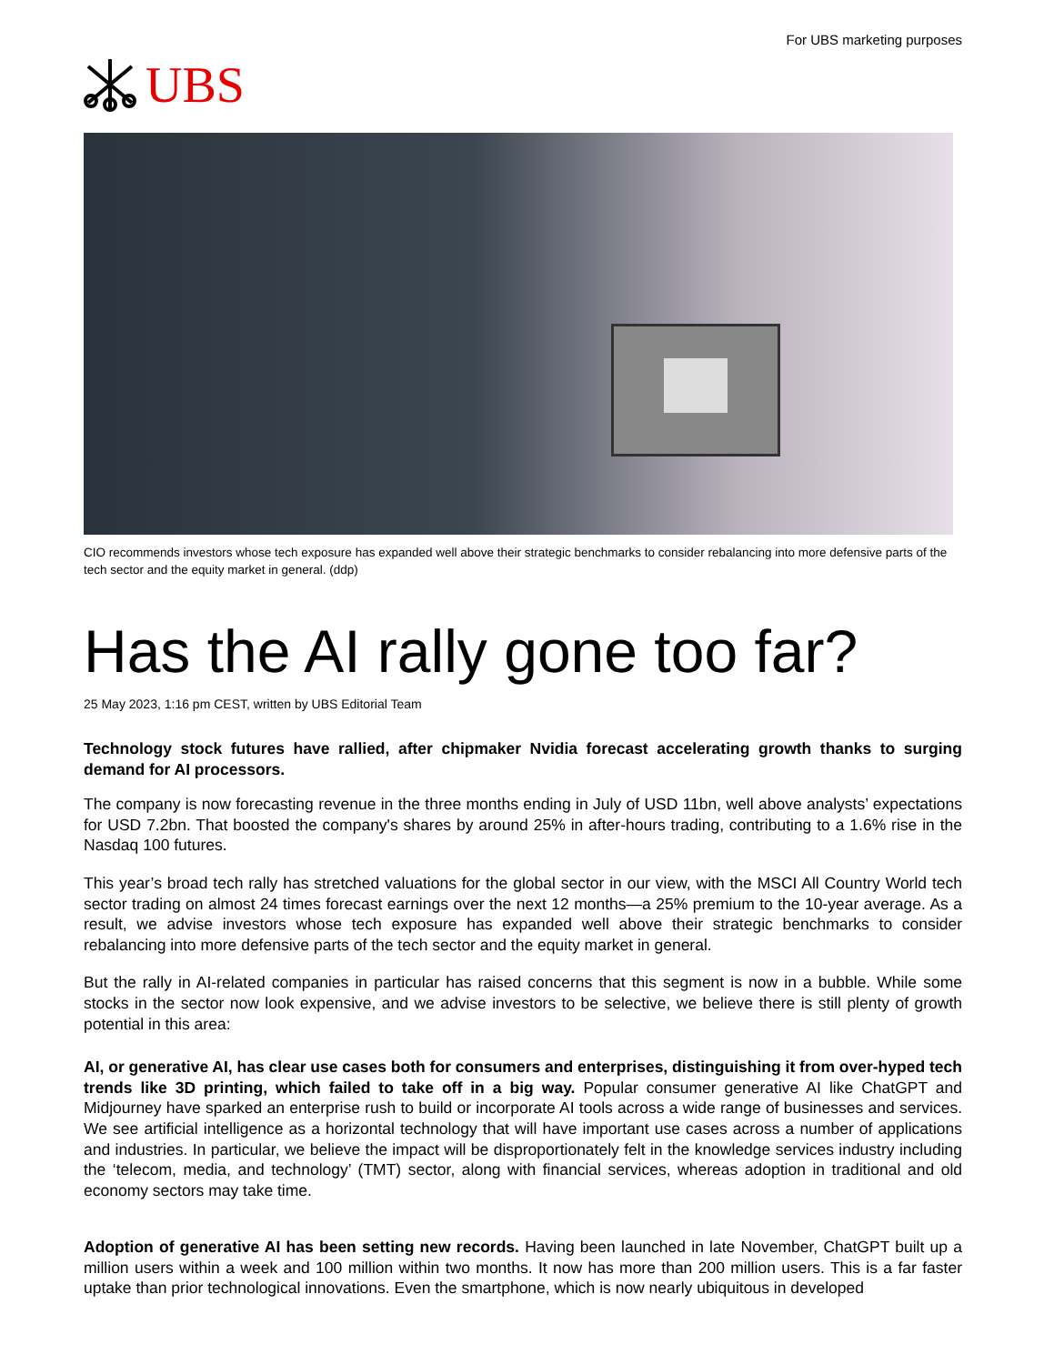UBS
For UBS marketing purposes
CIO recommends investors whose tech exposure has expanded well above their strategic benchmarks to consider rebalancing into more defensive parts of the tech sector and the equity market in general. (ddp)
Has the AI rally gone too far?
25 May 2023, 1:16 pm CEST, written by UBS Editorial Team
Technology stock futures have rallied, after chipmaker Nvidia forecast accelerating growth thanks to surging demand for AI processors.
The company is now forecasting revenue in the three months ending in July of USD 11bn, well above analysts’ expectations for USD 7.2bn. That boosted the company's shares by around 25% in after-hours trading, contributing to a 1.6% rise in the Nasdaq 100 futures.
This year’s broad tech rally has stretched valuations for the global sector in our view, with the MSCI All Country World tech sector trading on almost 24 times forecast earnings over the next 12 months—a 25% premium to the 10-year average. As a result, we advise investors whose tech exposure has expanded well above their strategic benchmarks to consider rebalancing into more defensive parts of the tech sector and the equity market in general.
But the rally in AI-related companies in particular has raised concerns that this segment is now in a bubble. While some stocks in the sector now look expensive, and we advise investors to be selective, we believe there is still plenty of growth potential in this area:
AI, or generative AI, has clear use cases both for consumers and enterprises, distinguishing it from over-hyped tech trends like 3D printing, which failed to take off in a big way. Popular consumer generative AI like ChatGPT and Midjourney have sparked an enterprise rush to build or incorporate AI tools across a wide range of businesses and services. We see artificial intelligence as a horizontal technology that will have important use cases across a number of applications and industries. In particular, we believe the impact will be disproportionately felt in the knowledge services industry including the ‘telecom, media, and technology’ (TMT) sector, along with financial services, whereas adoption in traditional and old economy sectors may take time.
Adoption of generative AI has been setting new records. Having been launched in late November, ChatGPT built up a million users within a week and 100 million within two months. It now has more than 200 million users. This is a far faster uptake than prior technological innovations. Even the smartphone, which is now nearly ubiquitous in developed